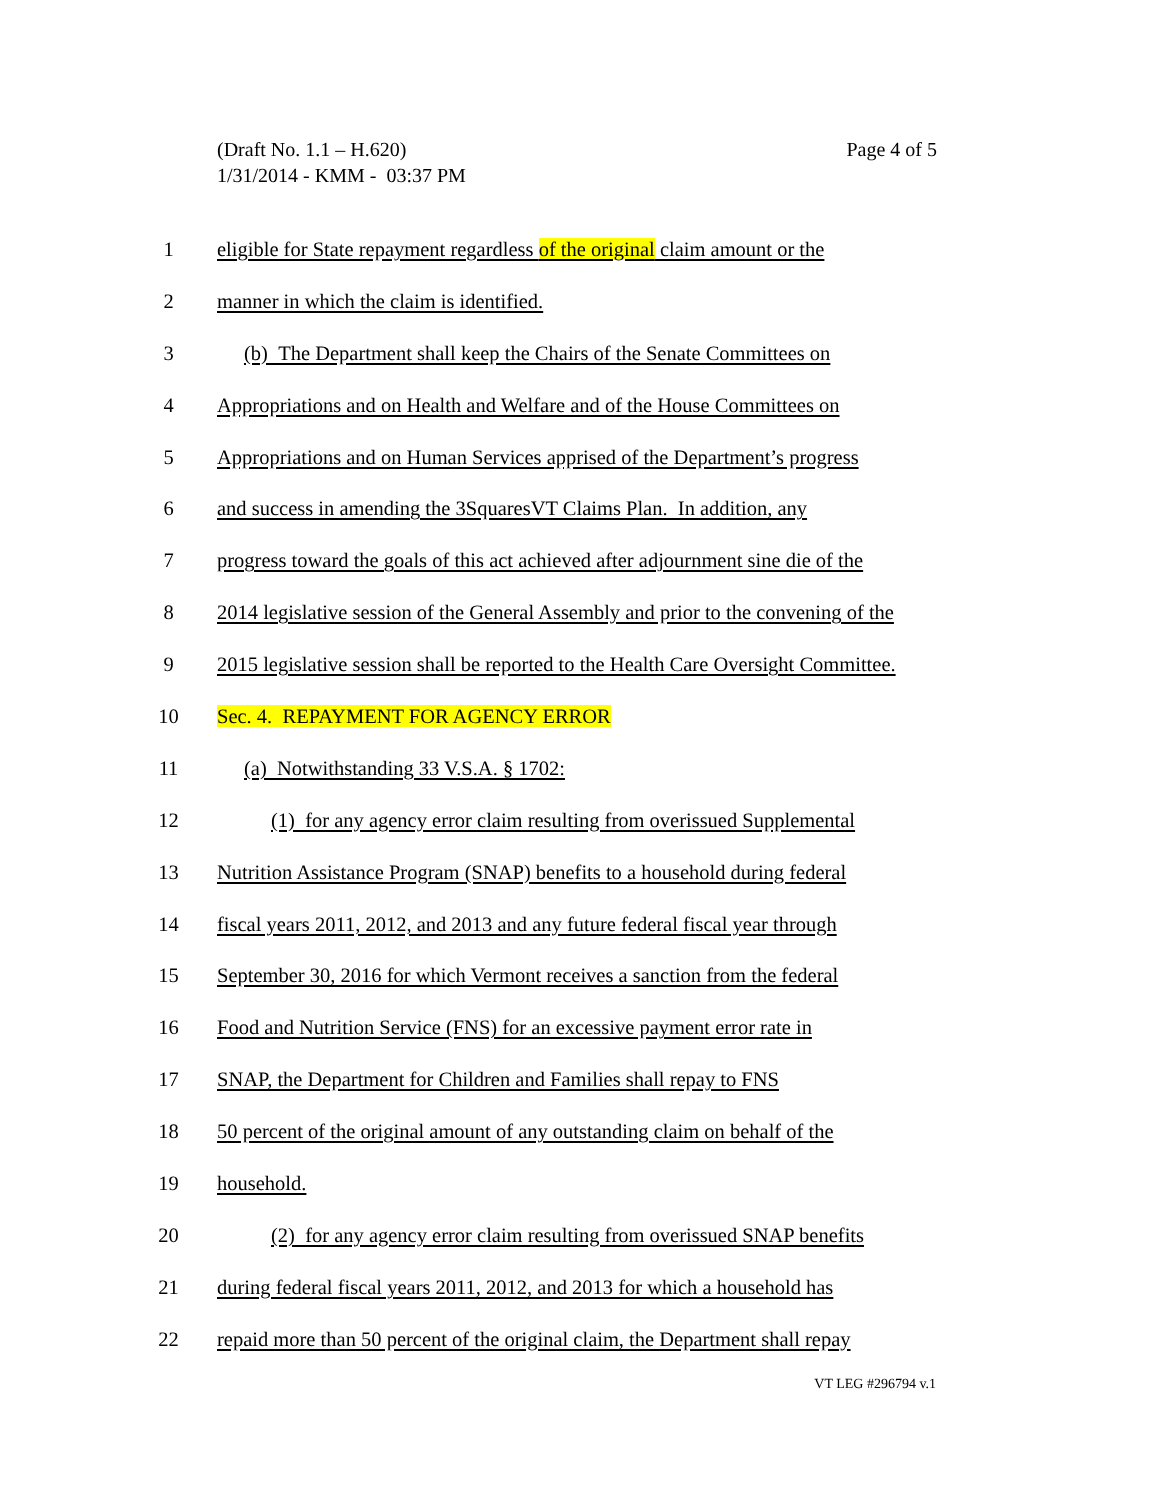Page 4 of 5 (Draft No. 1.1 – H.620)
1/31/2014 - KMM - 03:37 PM
1 eligible for State repayment regardless of the original claim amount or the
2 manner in which the claim is identified.
3 (b) The Department shall keep the Chairs of the Senate Committees on
4 Appropriations and on Health and Welfare and of the House Committees on
5 Appropriations and on Human Services apprised of the Department’s progress
6 and success in amending the 3SquaresVT Claims Plan. In addition, any
7 progress toward the goals of this act achieved after adjournment sine die of the
8 2014 legislative session of the General Assembly and prior to the convening of the
9 2015 legislative session shall be reported to the Health Care Oversight Committee.
10 Sec. 4. REPAYMENT FOR AGENCY ERROR
11 (a) Notwithstanding 33 V.S.A. § 1702:
12 (1) for any agency error claim resulting from overissued Supplemental
13 Nutrition Assistance Program (SNAP) benefits to a household during federal
14 fiscal years 2011, 2012, and 2013 and any future federal fiscal year through
15 September 30, 2016 for which Vermont receives a sanction from the federal
16 Food and Nutrition Service (FNS) for an excessive payment error rate in
17 SNAP, the Department for Children and Families shall repay to FNS
18 50 percent of the original amount of any outstanding claim on behalf of the
19 household.
20 (2) for any agency error claim resulting from overissued SNAP benefits
21 during federal fiscal years 2011, 2012, and 2013 for which a household has
22 repaid more than 50 percent of the original claim, the Department shall repay
VT LEG #296794 v.1